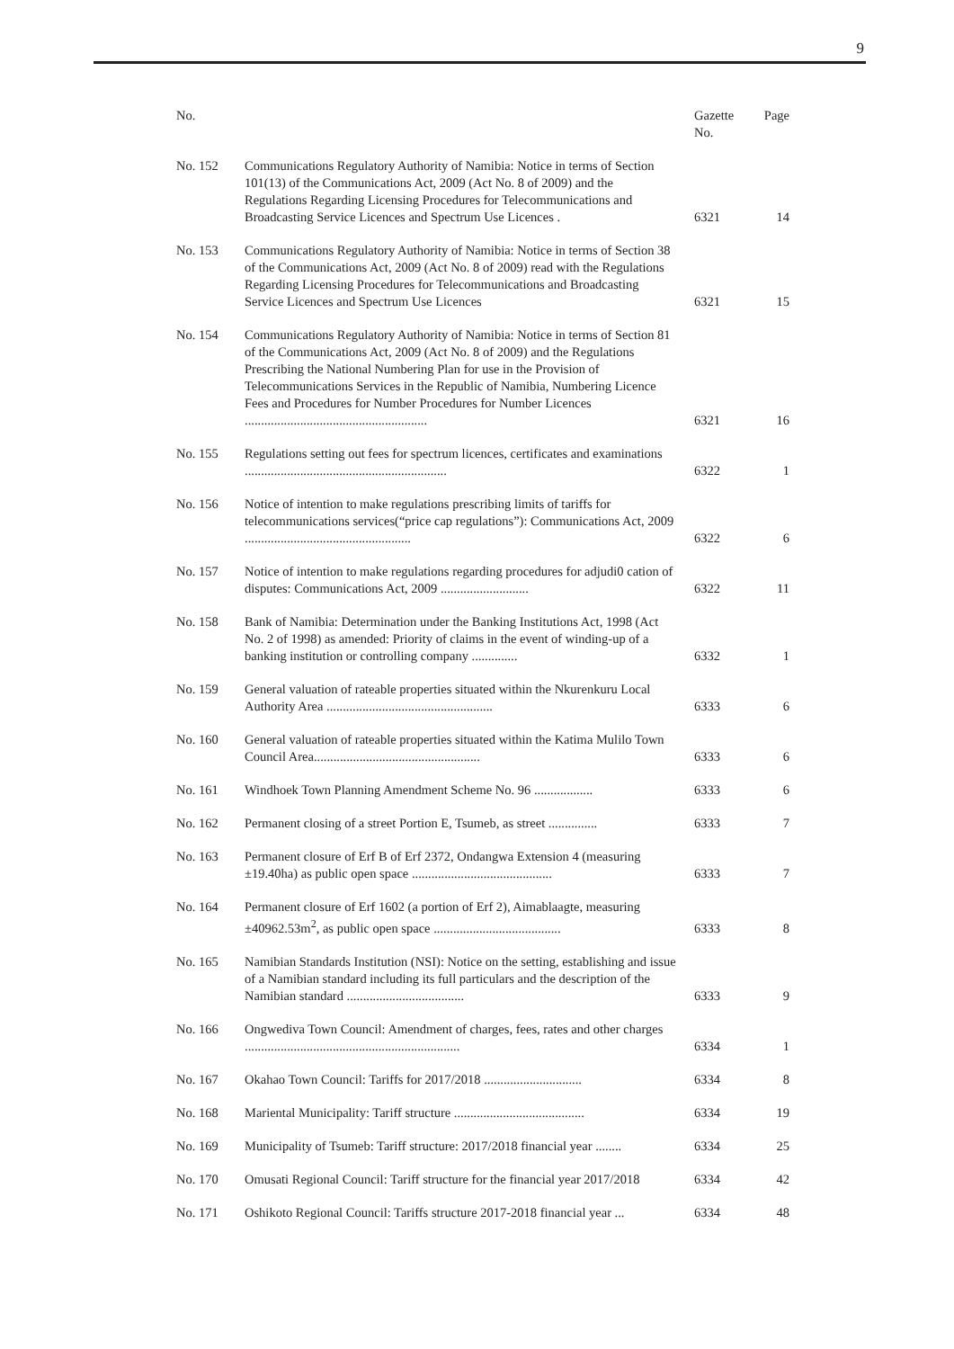9
| No. | | Gazette No. | Page |
| --- | --- | --- | --- |
| No. 152 | Communications Regulatory Authority of Namibia: Notice in terms of Section 101(13) of the Communications Act, 2009 (Act No. 8 of 2009) and the Regulations Regarding Licensing Procedures for Telecommunications and Broadcasting Service Licences and Spectrum Use Licences . | 6321 | 14 |
| No. 153 | Communications Regulatory Authority of Namibia: Notice in terms of Section 38 of the Communications Act, 2009 (Act No. 8 of 2009) read with the Regulations Regarding Licensing Procedures for Telecommunications and Broadcasting Service Licences and Spectrum Use Licences | 6321 | 15 |
| No. 154 | Communications Regulatory Authority of Namibia: Notice in terms of Section 81 of the Communications Act, 2009 (Act No. 8 of 2009) and the Regulations Prescribing the National Numbering Plan for use in the Provision of Telecommunications Services in the Republic of Namibia, Numbering Licence Fees and Procedures for Number Procedures for Number Licences ........................................................ | 6321 | 16 |
| No. 155 | Regulations setting out fees for spectrum licences, certificates and examinations .............................................................. | 6322 | 1 |
| No. 156 | Notice of intention to make regulations prescribing limits of tariffs for telecommunications services(“price cap regulations”): Communications Act, 2009 ................................................... | 6322 | 6 |
| No. 157 | Notice of intention to make regulations regarding procedures for adjudi0 cation of disputes: Communications Act, 2009 ........................... | 6322 | 11 |
| No. 158 | Bank of Namibia: Determination under the Banking Institutions Act, 1998 (Act No. 2 of 1998) as amended: Priority of claims in the event of winding-up of a banking institution or controlling company .............. | 6332 | 1 |
| No. 159 | General valuation of rateable properties situated within the Nkurenkuru Local Authority Area ................................................... | 6333 | 6 |
| No. 160 | General valuation of rateable properties situated within the Katima Mulilo Town Council Area................................................... | 6333 | 6 |
| No. 161 | Windhoek Town Planning Amendment Scheme No. 96 .................. | 6333 | 6 |
| No. 162 | Permanent closing of a street Portion E, Tsumeb, as street ............... | 6333 | 7 |
| No. 163 | Permanent closure of Erf B of Erf 2372, Ondangwa Extension 4 (measuring ±19.40ha) as public open space ........................................... | 6333 | 7 |
| No. 164 | Permanent closure of Erf 1602 (a portion of Erf 2), Aimablaagte, measuring ±40962.53m<sup>2</sup>, as public open space ....................................... | 6333 | 8 |
| No. 165 | Namibian Standards Institution (NSI): Notice on the setting, establishing and issue of a Namibian standard including its full particulars and the description of the Namibian standard .................................... | 6333 | 9 |
| No. 166 | Ongwediva Town Council: Amendment of charges, fees, rates and other charges .................................................................. | 6334 | 1 |
| No. 167 | Okahao Town Council: Tariffs for 2017/2018 .............................. | 6334 | 8 |
| No. 168 | Mariental Municipality: Tariff structure ........................................ | 6334 | 19 |
| No. 169 | Municipality of Tsumeb: Tariff structure: 2017/2018 financial year ........ | 6334 | 25 |
| No. 170 | Omusati Regional Council: Tariff structure for the financial year 2017/2018 | 6334 | 42 |
| No. 171 | Oshikoto Regional Council: Tariffs structure 2017-2018 financial year ... | 6334 | 48 |